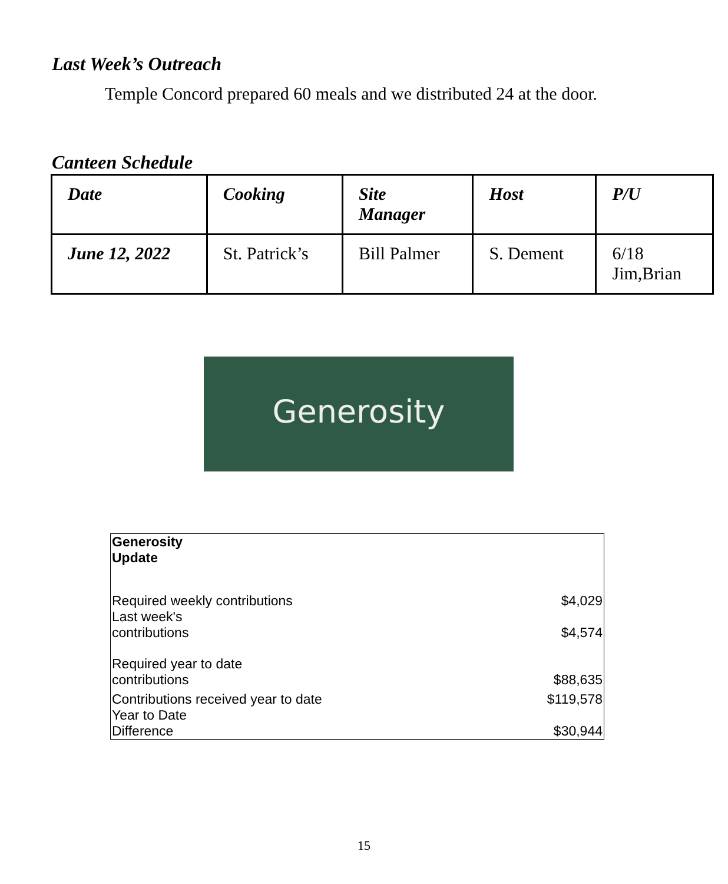Last Week’s Outreach
Temple Concord prepared 60 meals and we distributed 24 at the door.
Canteen Schedule
| Date | Cooking | Site Manager | Host | P/U |
| --- | --- | --- | --- | --- |
| June 12, 2022 | St. Patrick’s | Bill Palmer | S. Dement | 6/18 Jim,Brian |
Generosity
| Generosity Update | |
| Required weekly contributions | $4,029 |
| Last week's contributions | $4,574 |
| Required year to date contributions | $88,635 |
| Contributions received year to date | $119,578 |
| Year to Date Difference | $30,944 |
15